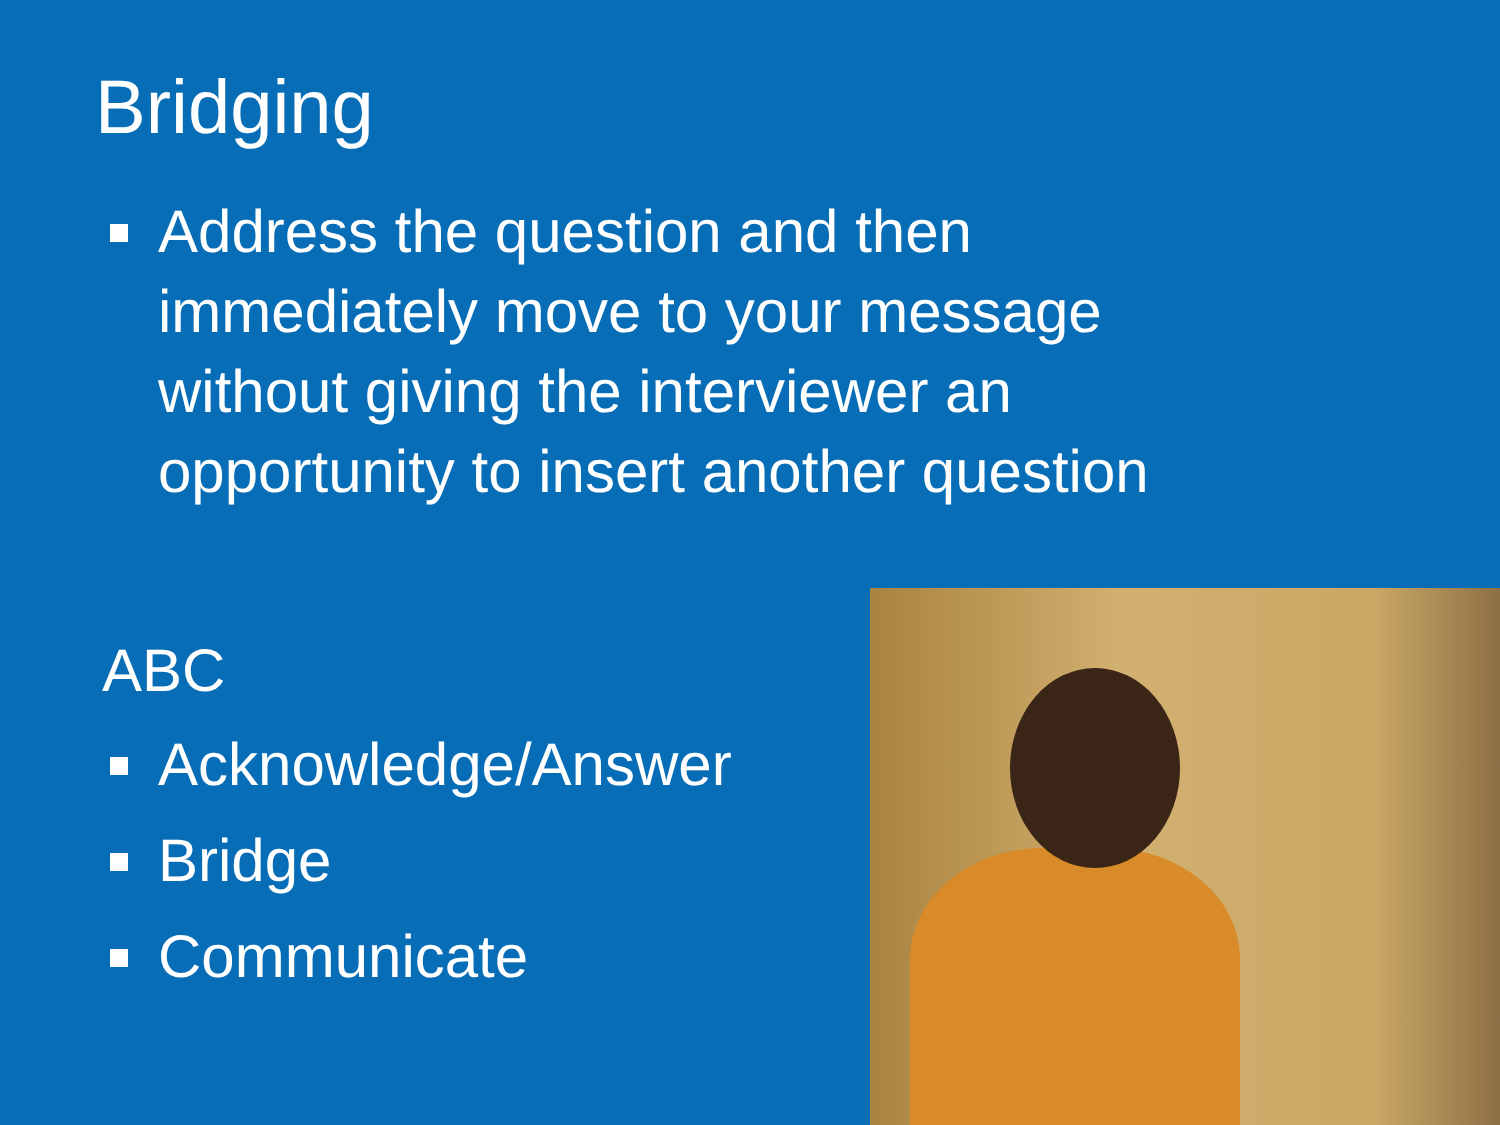Bridging
Address the question and then immediately move to your message without giving the interviewer an opportunity to insert another question
ABC
Acknowledge/Answer
Bridge
Communicate